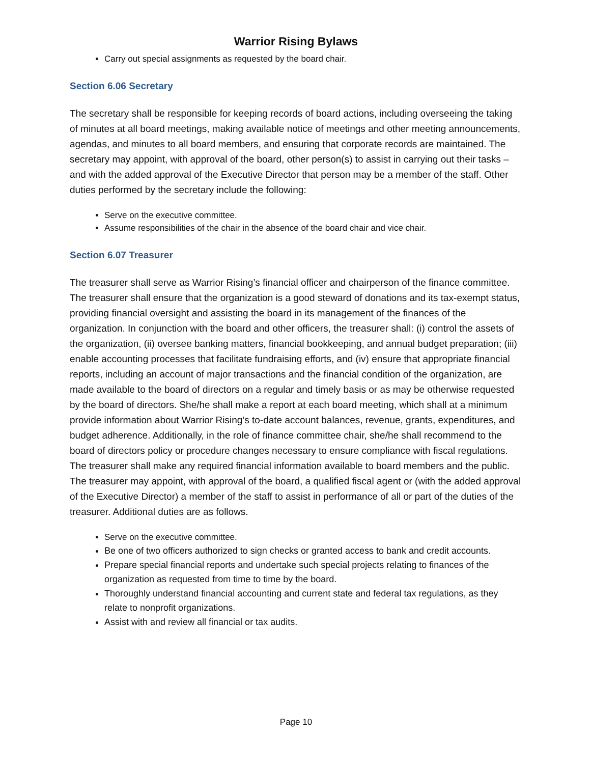Warrior Rising Bylaws
Carry out special assignments as requested by the board chair.
Section 6.06 Secretary
The secretary shall be responsible for keeping records of board actions, including overseeing the taking of minutes at all board meetings, making available notice of meetings and other meeting announcements, agendas, and minutes to all board members, and ensuring that corporate records are maintained. The secretary may appoint, with approval of the board, other person(s) to assist in carrying out their tasks – and with the added approval of the Executive Director that person may be a member of the staff. Other duties performed by the secretary include the following:
Serve on the executive committee.
Assume responsibilities of the chair in the absence of the board chair and vice chair.
Section 6.07 Treasurer
The treasurer shall serve as Warrior Rising’s financial officer and chairperson of the finance committee. The treasurer shall ensure that the organization is a good steward of donations and its tax-exempt status, providing financial oversight and assisting the board in its management of the finances of the organization. In conjunction with the board and other officers, the treasurer shall: (i) control the assets of the organization, (ii) oversee banking matters, financial bookkeeping, and annual budget preparation; (iii) enable accounting processes that facilitate fundraising efforts, and (iv) ensure that appropriate financial reports, including an account of major transactions and the financial condition of the organization, are made available to the board of directors on a regular and timely basis or as may be otherwise requested by the board of directors. She/he shall make a report at each board meeting, which shall at a minimum provide information about Warrior Rising’s to-date account balances, revenue, grants, expenditures, and budget adherence. Additionally, in the role of finance committee chair, she/he shall recommend to the board of directors policy or procedure changes necessary to ensure compliance with fiscal regulations. The treasurer shall make any required financial information available to board members and the public. The treasurer may appoint, with approval of the board, a qualified fiscal agent or (with the added approval of the Executive Director) a member of the staff to assist in performance of all or part of the duties of the treasurer. Additional duties are as follows.
Serve on the executive committee.
Be one of two officers authorized to sign checks or granted access to bank and credit accounts.
Prepare special financial reports and undertake such special projects relating to finances of the organization as requested from time to time by the board.
Thoroughly understand financial accounting and current state and federal tax regulations, as they relate to nonprofit organizations.
Assist with and review all financial or tax audits.
Page 10